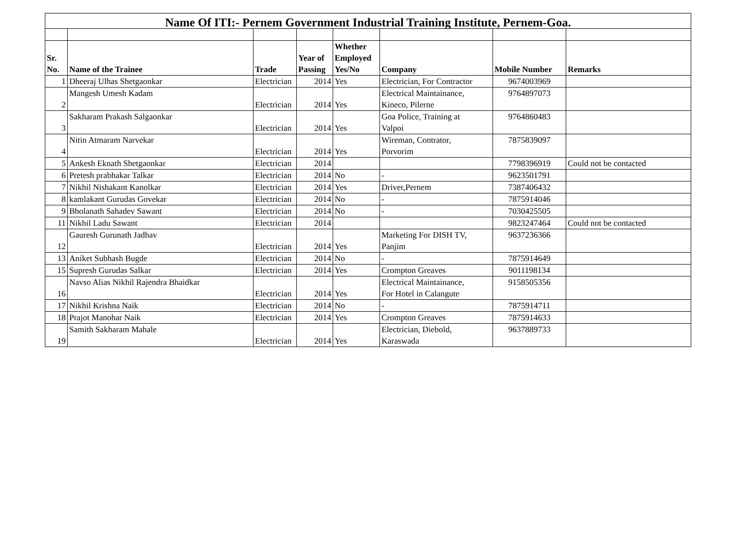| Name Of ITI:- Pernem Government Industrial Training Institute, Pernem-Goa. | | | | | | | |
| Sr. No. | Name of the Trainee | Trade | Year of Passing | Whether Employed Yes/No | Company | Mobile Number | Remarks |
| 1 | Dheeraj Ulhas Shetgaonkar | Electrician | 2014 | Yes | Electrician, For Contractor | 9674003969 | |
| 2 | Mangesh Umesh Kadam | Electrician | 2014 | Yes | Electrical Maintainance, Kineco, Pilerne | 9764897073 | |
| 3 | Sakharam Prakash Salgaonkar | Electrician | 2014 | Yes | Goa Police, Training at Valpoi | 9764860483 | |
| 4 | Nitin Atmaram Narvekar | Electrician | 2014 | Yes | Wireman, Contrator, Porvorim | 7875839097 | |
| 5 | Ankesh Eknath Shetgaonkar | Electrician | 2014 | | | 7798396919 | Could not be contacted |
| 6 | Pretesh prabhakar Talkar | Electrician | 2014 | No | - | 9623501791 | |
| 7 | Nikhil Nishakant Kanolkar | Electrician | 2014 | Yes | Driver,Pernem | 7387406432 | |
| 8 | kamlakant Gurudas Govekar | Electrician | 2014 | No | - | 7875914046 | |
| 9 | Bholanath Sahadev Sawant | Electrician | 2014 | No | - | 7030425505 | |
| 11 | Nikhil Ladu Sawant | Electrician | 2014 | | | 9823247464 | Could not be contacted |
| 12 | Gauresh Gurunath Jadhav | Electrician | 2014 | Yes | Marketing For DISH TV, Panjim | 9637236366 | |
| 13 | Aniket Subhash Bugde | Electrician | 2014 | No | - | 7875914649 | |
| 15 | Supresh Gurudas Salkar | Electrician | 2014 | Yes | Crompton Greaves | 9011198134 | |
| 16 | Navso Alias Nikhil Rajendra Bhaidkar | Electrician | 2014 | Yes | Electrical Maintainance, For Hotel in Calangute | 9158505356 | |
| 17 | Nikhil Krishna Naik | Electrician | 2014 | No | - | 7875914711 | |
| 18 | Prajot Manohar Naik | Electrician | 2014 | Yes | Crompton Greaves | 7875914633 | |
| 19 | Samith Sakharam Mahale | Electrician | 2014 | Yes | Electrician, Diebold, Karaswada | 9637889733 | |